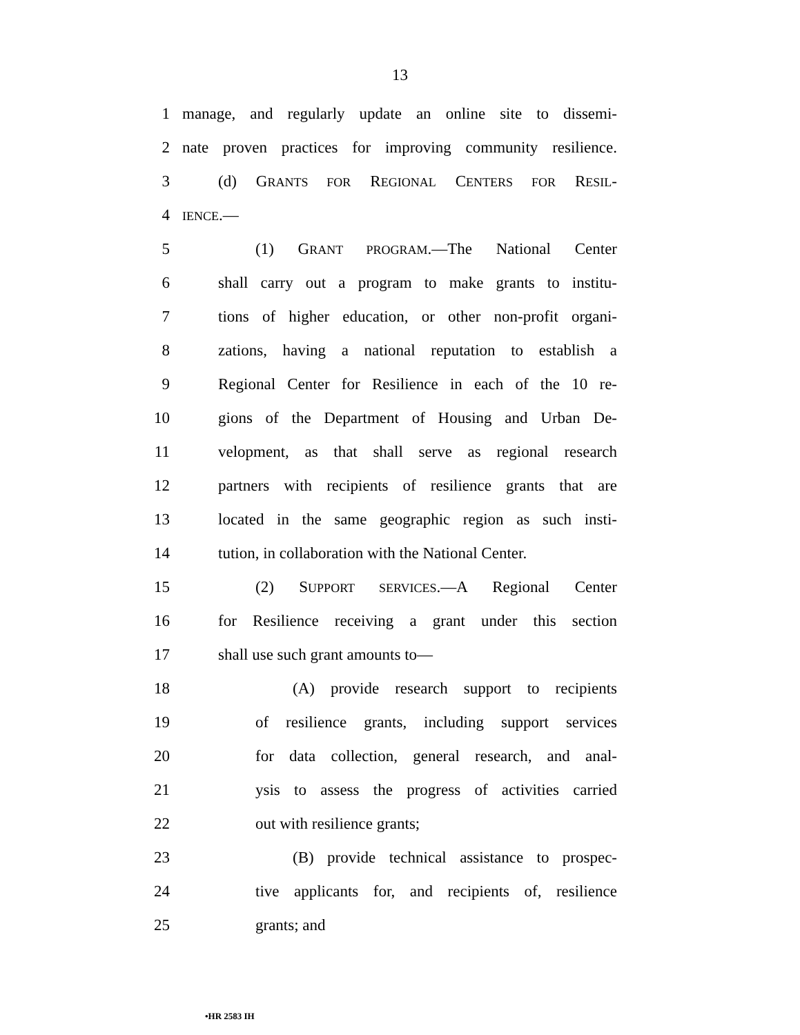13
1 manage, and regularly update an online site to dissemi-
2 nate proven practices for improving community resilience.
3 (d) GRANTS FOR REGIONAL CENTERS FOR RESIL-
4 IENCE.—
5 (1) GRANT PROGRAM.—The National Center
6 shall carry out a program to make grants to institu-
7 tions of higher education, or other non-profit organi-
8 zations, having a national reputation to establish a
9 Regional Center for Resilience in each of the 10 re-
10 gions of the Department of Housing and Urban De-
11 velopment, as that shall serve as regional research
12 partners with recipients of resilience grants that are
13 located in the same geographic region as such insti-
14 tution, in collaboration with the National Center.
15 (2) SUPPORT SERVICES.—A Regional Center
16 for Resilience receiving a grant under this section
17 shall use such grant amounts to—
18 (A) provide research support to recipients
19 of resilience grants, including support services
20 for data collection, general research, and anal-
21 ysis to assess the progress of activities carried
22 out with resilience grants;
23 (B) provide technical assistance to prospec-
24 tive applicants for, and recipients of, resilience
25 grants; and
•HR 2583 IH